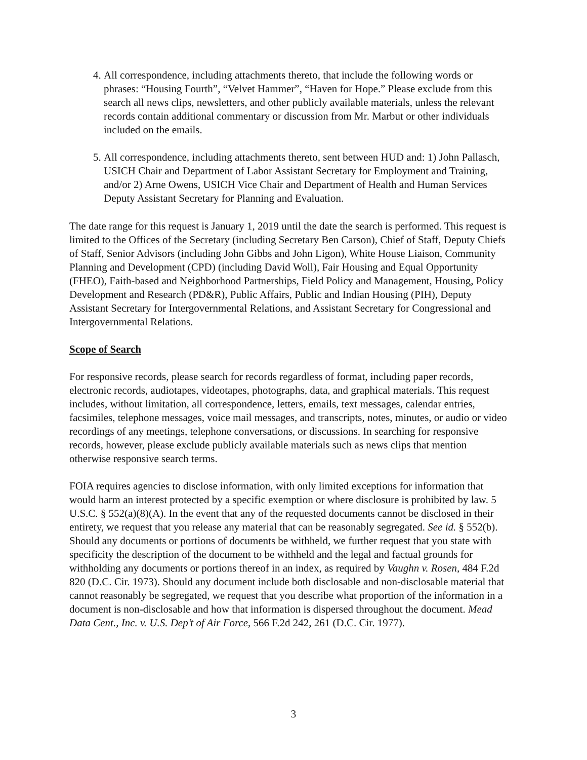4. All correspondence, including attachments thereto, that include the following words or phrases: “Housing Fourth”, “Velvet Hammer”, “Haven for Hope.” Please exclude from this search all news clips, newsletters, and other publicly available materials, unless the relevant records contain additional commentary or discussion from Mr. Marbut or other individuals included on the emails.
5. All correspondence, including attachments thereto, sent between HUD and: 1) John Pallasch, USICH Chair and Department of Labor Assistant Secretary for Employment and Training, and/or 2) Arne Owens, USICH Vice Chair and Department of Health and Human Services Deputy Assistant Secretary for Planning and Evaluation.
The date range for this request is January 1, 2019 until the date the search is performed. This request is limited to the Offices of the Secretary (including Secretary Ben Carson), Chief of Staff, Deputy Chiefs of Staff, Senior Advisors (including John Gibbs and John Ligon), White House Liaison, Community Planning and Development (CPD) (including David Woll), Fair Housing and Equal Opportunity (FHEO), Faith-based and Neighborhood Partnerships, Field Policy and Management, Housing, Policy Development and Research (PD&R), Public Affairs, Public and Indian Housing (PIH), Deputy Assistant Secretary for Intergovernmental Relations, and Assistant Secretary for Congressional and Intergovernmental Relations.
Scope of Search
For responsive records, please search for records regardless of format, including paper records, electronic records, audiotapes, videotapes, photographs, data, and graphical materials. This request includes, without limitation, all correspondence, letters, emails, text messages, calendar entries, facsimiles, telephone messages, voice mail messages, and transcripts, notes, minutes, or audio or video recordings of any meetings, telephone conversations, or discussions. In searching for responsive records, however, please exclude publicly available materials such as news clips that mention otherwise responsive search terms.
FOIA requires agencies to disclose information, with only limited exceptions for information that would harm an interest protected by a specific exemption or where disclosure is prohibited by law. 5 U.S.C. § 552(a)(8)(A). In the event that any of the requested documents cannot be disclosed in their entirety, we request that you release any material that can be reasonably segregated. See id. § 552(b). Should any documents or portions of documents be withheld, we further request that you state with specificity the description of the document to be withheld and the legal and factual grounds for withholding any documents or portions thereof in an index, as required by Vaughn v. Rosen, 484 F.2d 820 (D.C. Cir. 1973). Should any document include both disclosable and non-disclosable material that cannot reasonably be segregated, we request that you describe what proportion of the information in a document is non-disclosable and how that information is dispersed throughout the document. Mead Data Cent., Inc. v. U.S. Dep’t of Air Force, 566 F.2d 242, 261 (D.C. Cir. 1977).
3